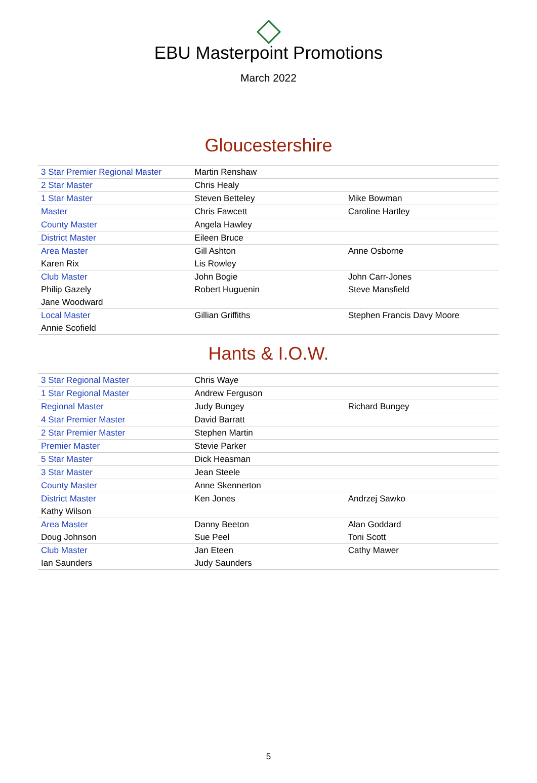EBU Masterpoint Promotions
March 2022
Gloucestershire
| 3 Star Premier Regional Master | Martin Renshaw | |
| 2 Star Master | Chris Healy | |
| 1 Star Master | Steven Betteley | Mike Bowman |
| Master | Chris Fawcett | Caroline Hartley |
| County Master | Angela Hawley | |
| District Master | Eileen Bruce | |
| Area Master | Gill Ashton | Anne Osborne |
| Karen Rix | Lis Rowley | |
| Club Master | John Bogie | John Carr-Jones |
| Philip Gazely | Robert Huguenin | Steve Mansfield |
| Jane Woodward | | |
| Local Master | Gillian Griffiths | Stephen Francis Davy Moore |
| Annie Scofield | | |
Hants & I.O.W.
| 3 Star Regional Master | Chris Waye | |
| 1 Star Regional Master | Andrew Ferguson | |
| Regional Master | Judy Bungey | Richard Bungey |
| 4 Star Premier Master | David Barratt | |
| 2 Star Premier Master | Stephen Martin | |
| Premier Master | Stevie Parker | |
| 5 Star Master | Dick Heasman | |
| 3 Star Master | Jean Steele | |
| County Master | Anne Skennerton | |
| District Master | Ken Jones | Andrzej Sawko |
| Kathy Wilson | | |
| Area Master | Danny Beeton | Alan Goddard |
| Doug Johnson | Sue Peel | Toni Scott |
| Club Master | Jan Eteen | Cathy Mawer |
| Ian Saunders | Judy Saunders | |
5